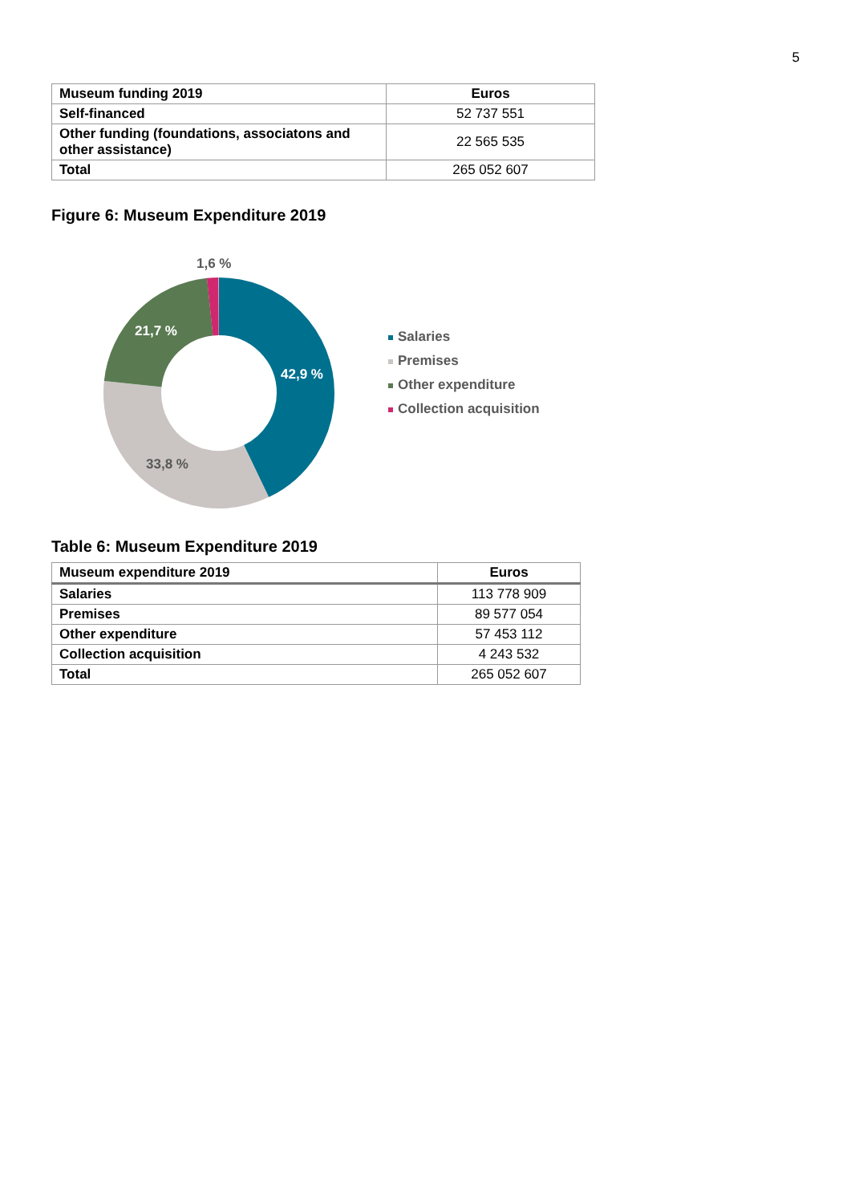5
| Museum funding 2019 | Euros |
| --- | --- |
| Self-financed | 52 737 551 |
| Other funding (foundations, associatons and other assistance) | 22 565 535 |
| Total | 265 052 607 |
Figure 6: Museum Expenditure 2019
1,6 %
21,7 %
42,9 %
33,8 %
Salaries
Premises
Other expenditure
Collection acquisition
Table 6: Museum Expenditure 2019
| Museum expenditure 2019 | Euros |
| --- | --- |
| Salaries | 113 778 909 |
| Premises | 89 577 054 |
| Other expenditure | 57 453 112 |
| Collection acquisition | 4 243 532 |
| Total | 265 052 607 |